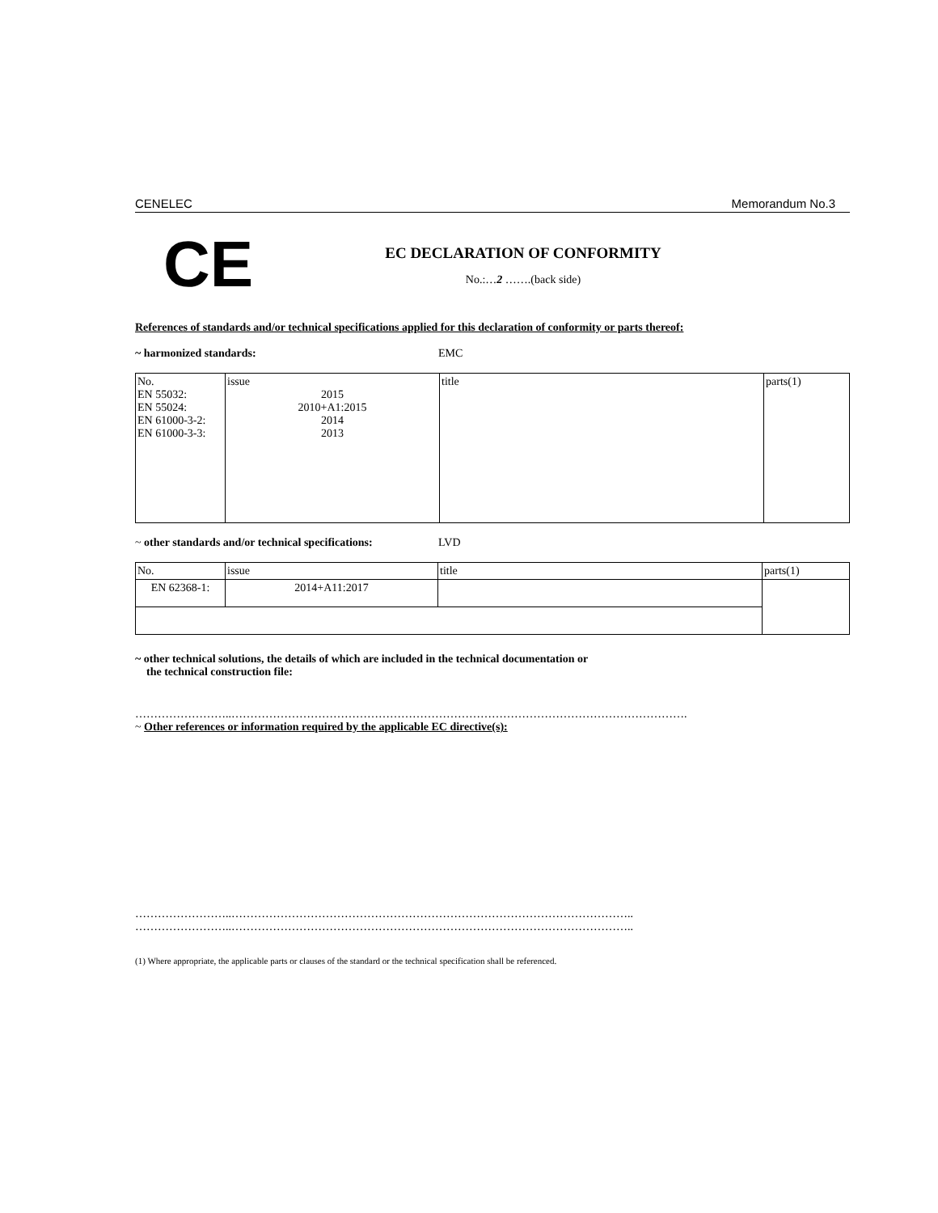CENELEC Memorandum No.3
CE
EC DECLARATION OF CONFORMITY
No.:…2 …….(back side)
References of standards and/or technical specifications applied for this declaration of conformity or parts thereof:
~ harmonized standards: EMC
| No. EN 55032: EN 55024: EN 61000-3-2: EN 61000-3-3: | issue 2015 2010+A1:2015 2014 2013 | title | parts(1) |
~ other standards and/or technical specifications: LVD
| No. | issue | title | parts(1) |
| EN 62368-1: | 2014+A11:2017 | | |
~ other technical solutions, the details of which are included in the technical documentation or
the technical construction file:
……………………..………………………………………………………………………………………………………….
~ Other references or information required by the applicable EC directive(s):
……………………..……………………………………………………………………………………………..
……………………..……………………………………………………………………………………………..
(1) Where appropriate, the applicable parts or clauses of the standard or the technical specification shall be referenced.